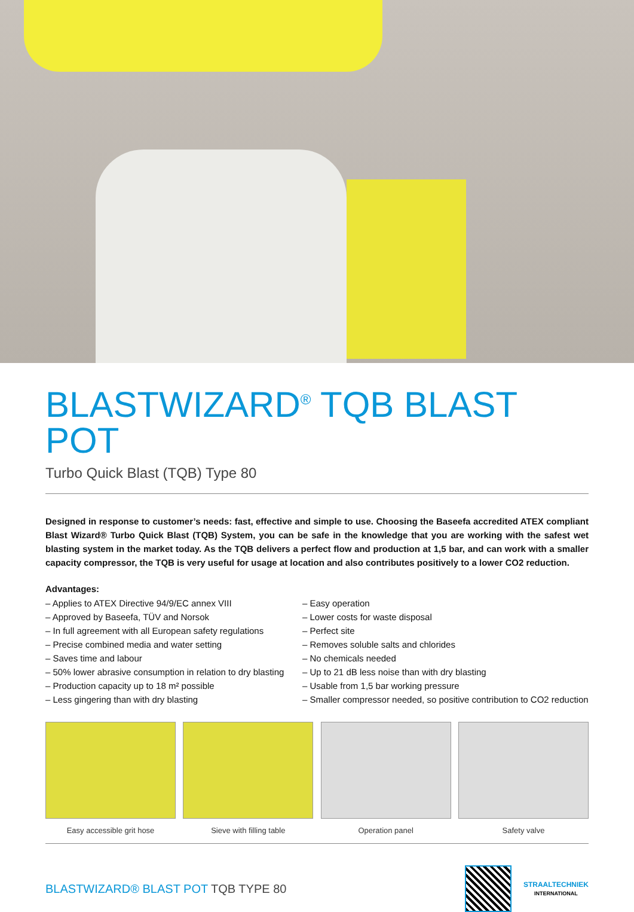BLASTWIZARD<sup>®</sup> TQB BLAST POT
Turbo Quick Blast (TQB) Type 80
Designed in response to customer’s needs: fast, effective and simple to use. Choosing the Baseefa accredited ATEX compliant Blast Wizard® Turbo Quick Blast (TQB) System, you can be safe in the knowledge that you are working with the safest wet blasting system in the market today. As the TQB delivers a perfect flow and production at 1,5 bar, and can work with a smaller capacity compressor, the TQB is very useful for usage at location and also contributes positively to a lower CO2 reduction.
Advantages:
– Applies to ATEX Directive 94/9/EC annex VIII
– Approved by Baseefa, TÜV and Norsok
– In full agreement with all European safety regulations
– Precise combined media and water setting
– Saves time and labour
– 50% lower abrasive consumption in relation to dry blasting
– Production capacity up to 18 m² possible
– Less gingering than with dry blasting
– Easy operation
– Lower costs for waste disposal
– Perfect site
– Removes soluble salts and chlorides
– No chemicals needed
– Up to 21 dB less noise than with dry blasting
– Usable from 1,5 bar working pressure
– Smaller compressor needed, so positive contribution to CO2 reduction
Easy accessible grit hose Sieve with filling table Operation panel Safety valve
BLASTWIZARD® BLAST POT TQB TYPE 80
STRAALTECHNIEK
INTERNATIONAL